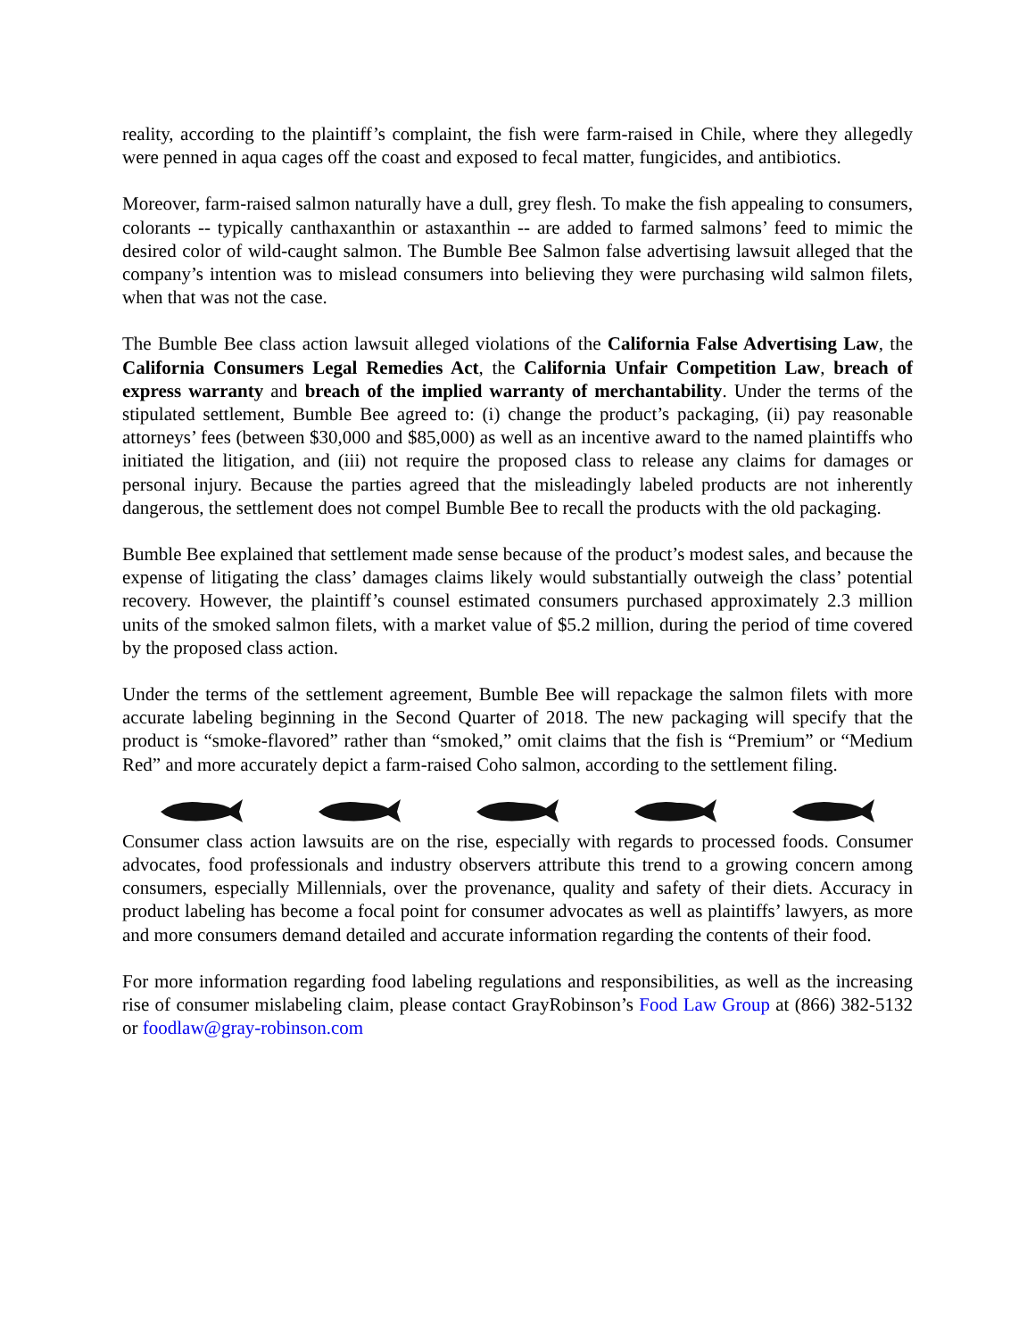reality, according to the plaintiff’s complaint, the fish were farm-raised in Chile, where they allegedly were penned in aqua cages off the coast and exposed to fecal matter, fungicides, and antibiotics.
Moreover, farm-raised salmon naturally have a dull, grey flesh. To make the fish appealing to consumers, colorants -- typically canthaxanthin or astaxanthin -- are added to farmed salmons’ feed to mimic the desired color of wild-caught salmon. The Bumble Bee Salmon false advertising lawsuit alleged that the company’s intention was to mislead consumers into believing they were purchasing wild salmon filets, when that was not the case.
The Bumble Bee class action lawsuit alleged violations of the California False Advertising Law, the California Consumers Legal Remedies Act, the California Unfair Competition Law, breach of express warranty and breach of the implied warranty of merchantability. Under the terms of the stipulated settlement, Bumble Bee agreed to: (i) change the product’s packaging, (ii) pay reasonable attorneys’ fees (between $30,000 and $85,000) as well as an incentive award to the named plaintiffs who initiated the litigation, and (iii) not require the proposed class to release any claims for damages or personal injury. Because the parties agreed that the misleadingly labeled products are not inherently dangerous, the settlement does not compel Bumble Bee to recall the products with the old packaging.
Bumble Bee explained that settlement made sense because of the product’s modest sales, and because the expense of litigating the class’ damages claims likely would substantially outweigh the class’ potential recovery. However, the plaintiff’s counsel estimated consumers purchased approximately 2.3 million units of the smoked salmon filets, with a market value of $5.2 million, during the period of time covered by the proposed class action.
Under the terms of the settlement agreement, Bumble Bee will repackage the salmon filets with more accurate labeling beginning in the Second Quarter of 2018. The new packaging will specify that the product is “smoke-flavored” rather than “smoked,” omit claims that the fish is “Premium” or “Medium Red” and more accurately depict a farm-raised Coho salmon, according to the settlement filing.
Consumer class action lawsuits are on the rise, especially with regards to processed foods. Consumer advocates, food professionals and industry observers attribute this trend to a growing concern among consumers, especially Millennials, over the provenance, quality and safety of their diets. Accuracy in product labeling has become a focal point for consumer advocates as well as plaintiffs’ lawyers, as more and more consumers demand detailed and accurate information regarding the contents of their food.
For more information regarding food labeling regulations and responsibilities, as well as the increasing rise of consumer mislabeling claim, please contact GrayRobinson’s Food Law Group at (866) 382-5132 or foodlaw@gray-robinson.com